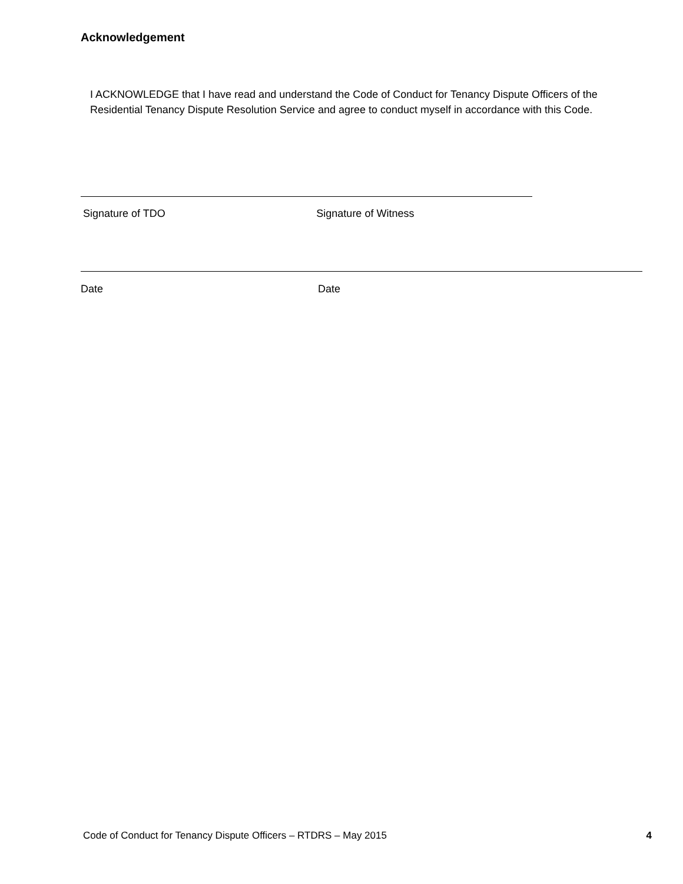Acknowledgement
I ACKNOWLEDGE that I have read and understand the Code of Conduct for Tenancy Dispute Officers of the Residential Tenancy Dispute Resolution Service and agree to conduct myself in accordance with this Code.
Signature of TDO Signature of Witness
Date Date
Code of Conduct for Tenancy Dispute Officers – RTDRS – May 2015 4